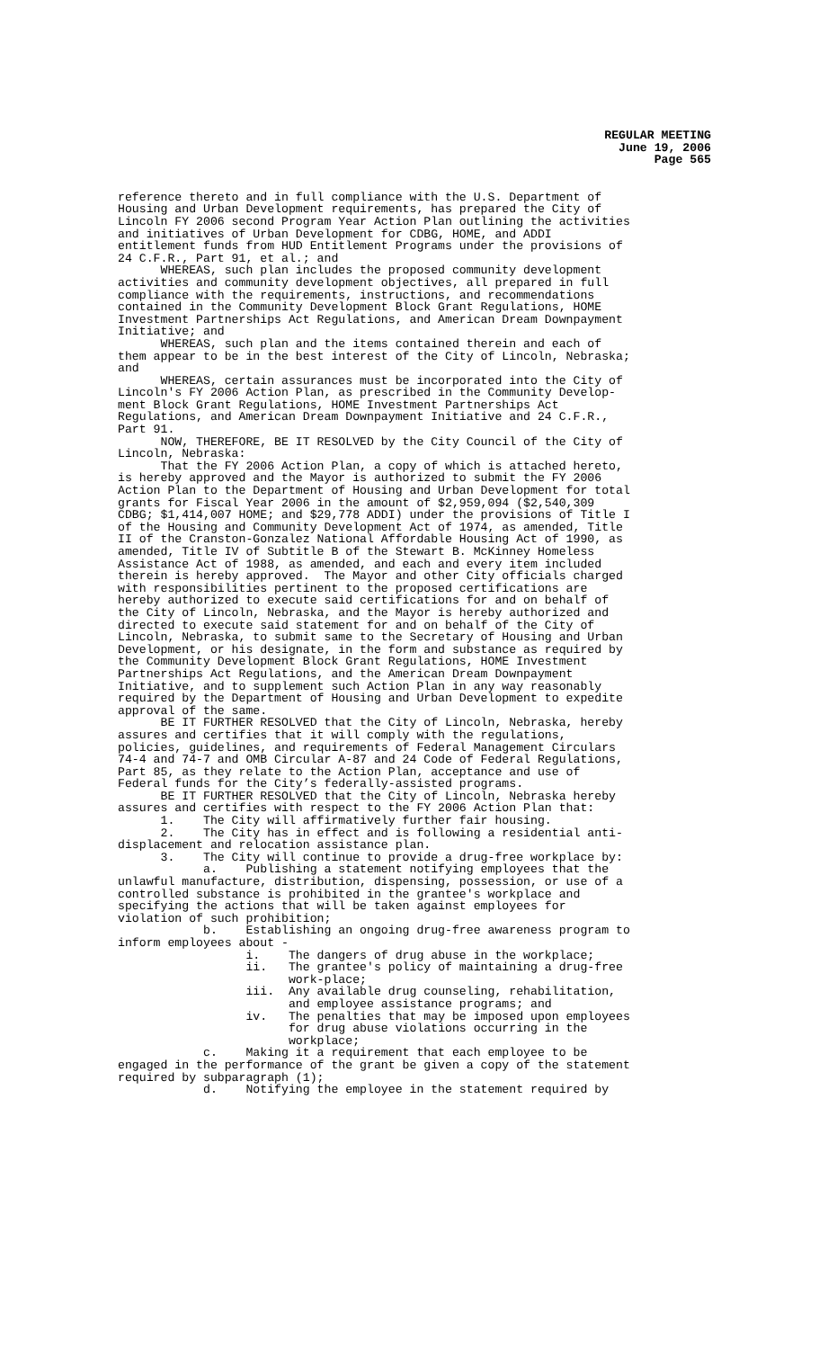REGULAR MEETING
June 19, 2006
Page 565
reference thereto and in full compliance with the U.S. Department of Housing and Urban Development requirements, has prepared the City of Lincoln FY 2006 second Program Year Action Plan outlining the activities and initiatives of Urban Development for CDBG, HOME, and ADDI entitlement funds from HUD Entitlement Programs under the provisions of 24 C.F.R., Part 91, et al.; and WHEREAS, such plan includes the proposed community development activities and community development objectives, all prepared in full compliance with the requirements, instructions, and recommendations contained in the Community Development Block Grant Regulations, HOME Investment Partnerships Act Regulations, and American Dream Downpayment Initiative; and WHEREAS, such plan and the items contained therein and each of them appear to be in the best interest of the City of Lincoln, Nebraska; and WHEREAS, certain assurances must be incorporated into the City of Lincoln's FY 2006 Action Plan, as prescribed in the Community Develop- ment Block Grant Regulations, HOME Investment Partnerships Act Regulations, and American Dream Downpayment Initiative and 24 C.F.R., Part 91. NOW, THEREFORE, BE IT RESOLVED by the City Council of the City of Lincoln, Nebraska: That the FY 2006 Action Plan, a copy of which is attached hereto, is hereby approved and the Mayor is authorized to submit the FY 2006 Action Plan to the Department of Housing and Urban Development for total grants for Fiscal Year 2006 in the amount of $2,959,094 ($2,540,309 CDBG; $1,414,007 HOME; and $29,778 ADDI) under the provisions of Title I of the Housing and Community Development Act of 1974, as amended, Title II of the Cranston-Gonzalez National Affordable Housing Act of 1990, as amended, Title IV of Subtitle B of the Stewart B. McKinney Homeless Assistance Act of 1988, as amended, and each and every item included therein is hereby approved. The Mayor and other City officials charged with responsibilities pertinent to the proposed certifications are hereby authorized to execute said certifications for and on behalf of the City of Lincoln, Nebraska, and the Mayor is hereby authorized and directed to execute said statement for and on behalf of the City of Lincoln, Nebraska, to submit same to the Secretary of Housing and Urban Development, or his designate, in the form and substance as required by the Community Development Block Grant Regulations, HOME Investment Partnerships Act Regulations, and the American Dream Downpayment Initiative, and to supplement such Action Plan in any way reasonably required by the Department of Housing and Urban Development to expedite approval of the same. BE IT FURTHER RESOLVED that the City of Lincoln, Nebraska, hereby assures and certifies that it will comply with the regulations, policies, guidelines, and requirements of Federal Management Circulars 74-4 and 74-7 and OMB Circular A-87 and 24 Code of Federal Regulations, Part 85, as they relate to the Action Plan, acceptance and use of Federal funds for the City’s federally-assisted programs. BE IT FURTHER RESOLVED that the City of Lincoln, Nebraska hereby assures and certifies with respect to the FY 2006 Action Plan that: 1. The City will affirmatively further fair housing. 2. The City has in effect and is following a residential anti- displacement and relocation assistance plan. 3. The City will continue to provide a drug-free workplace by: a. Publishing a statement notifying employees that the unlawful manufacture, distribution, dispensing, possession, or use of a controlled substance is prohibited in the grantee's workplace and specifying the actions that will be taken against employees for violation of such prohibition; b. Establishing an ongoing drug-free awareness program to inform employees about - i. The dangers of drug abuse in the workplace; ii. The grantee's policy of maintaining a drug-free work-place; iii. Any available drug counseling, rehabilitation, and employee assistance programs; and iv. The penalties that may be imposed upon employees for drug abuse violations occurring in the workplace; c. Making it a requirement that each employee to be engaged in the performance of the grant be given a copy of the statement required by subparagraph (1); d. Notifying the employee in the statement required by